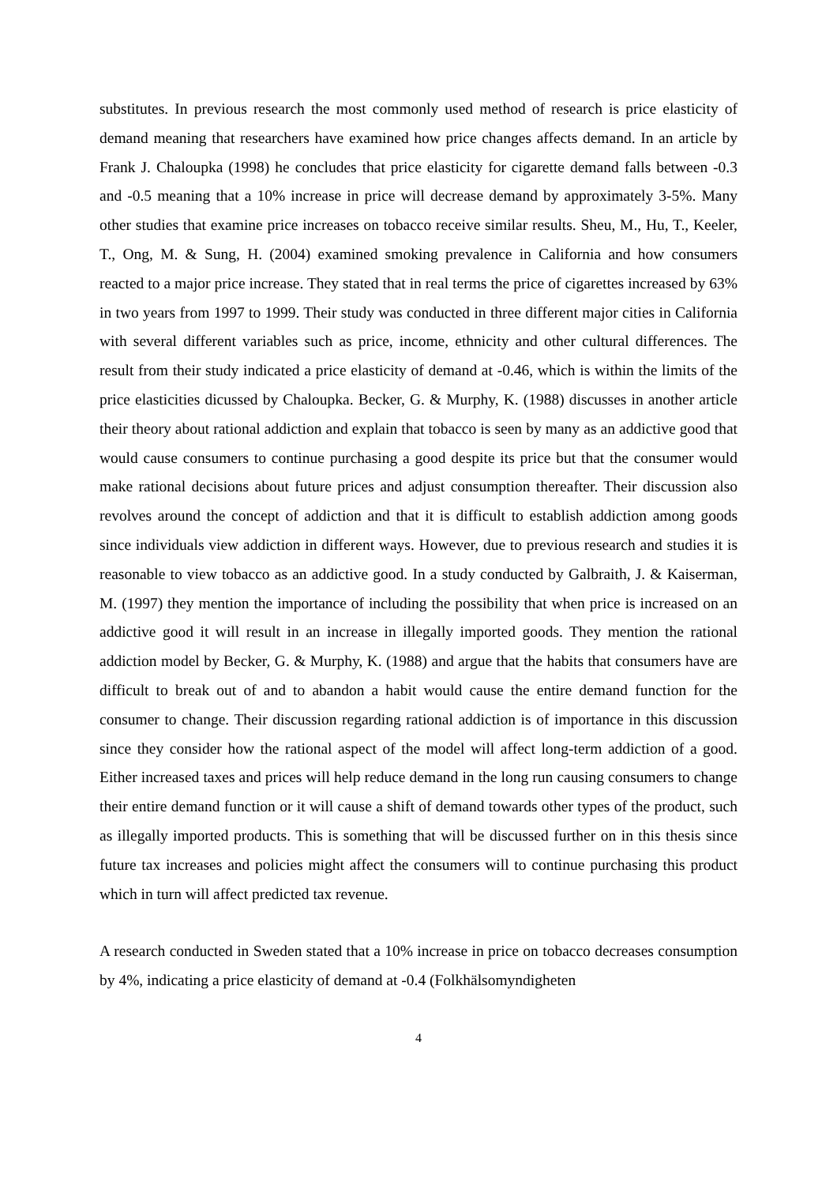substitutes. In previous research the most commonly used method of research is price elasticity of demand meaning that researchers have examined how price changes affects demand. In an article by Frank J. Chaloupka (1998) he concludes that price elasticity for cigarette demand falls between -0.3 and -0.5 meaning that a 10% increase in price will decrease demand by approximately 3-5%. Many other studies that examine price increases on tobacco receive similar results. Sheu, M., Hu, T., Keeler, T., Ong, M. & Sung, H. (2004) examined smoking prevalence in California and how consumers reacted to a major price increase. They stated that in real terms the price of cigarettes increased by 63% in two years from 1997 to 1999. Their study was conducted in three different major cities in California with several different variables such as price, income, ethnicity and other cultural differences. The result from their study indicated a price elasticity of demand at -0.46, which is within the limits of the price elasticities dicussed by Chaloupka. Becker, G. & Murphy, K. (1988) discusses in another article their theory about rational addiction and explain that tobacco is seen by many as an addictive good that would cause consumers to continue purchasing a good despite its price but that the consumer would make rational decisions about future prices and adjust consumption thereafter. Their discussion also revolves around the concept of addiction and that it is difficult to establish addiction among goods since individuals view addiction in different ways. However, due to previous research and studies it is reasonable to view tobacco as an addictive good. In a study conducted by Galbraith, J. & Kaiserman, M. (1997) they mention the importance of including the possibility that when price is increased on an addictive good it will result in an increase in illegally imported goods. They mention the rational addiction model by Becker, G. & Murphy, K. (1988) and argue that the habits that consumers have are difficult to break out of and to abandon a habit would cause the entire demand function for the consumer to change. Their discussion regarding rational addiction is of importance in this discussion since they consider how the rational aspect of the model will affect long-term addiction of a good. Either increased taxes and prices will help reduce demand in the long run causing consumers to change their entire demand function or it will cause a shift of demand towards other types of the product, such as illegally imported products. This is something that will be discussed further on in this thesis since future tax increases and policies might affect the consumers will to continue purchasing this product which in turn will affect predicted tax revenue.
A research conducted in Sweden stated that a 10% increase in price on tobacco decreases consumption by 4%, indicating a price elasticity of demand at -0.4 (Folkhälsomyndigheten
4